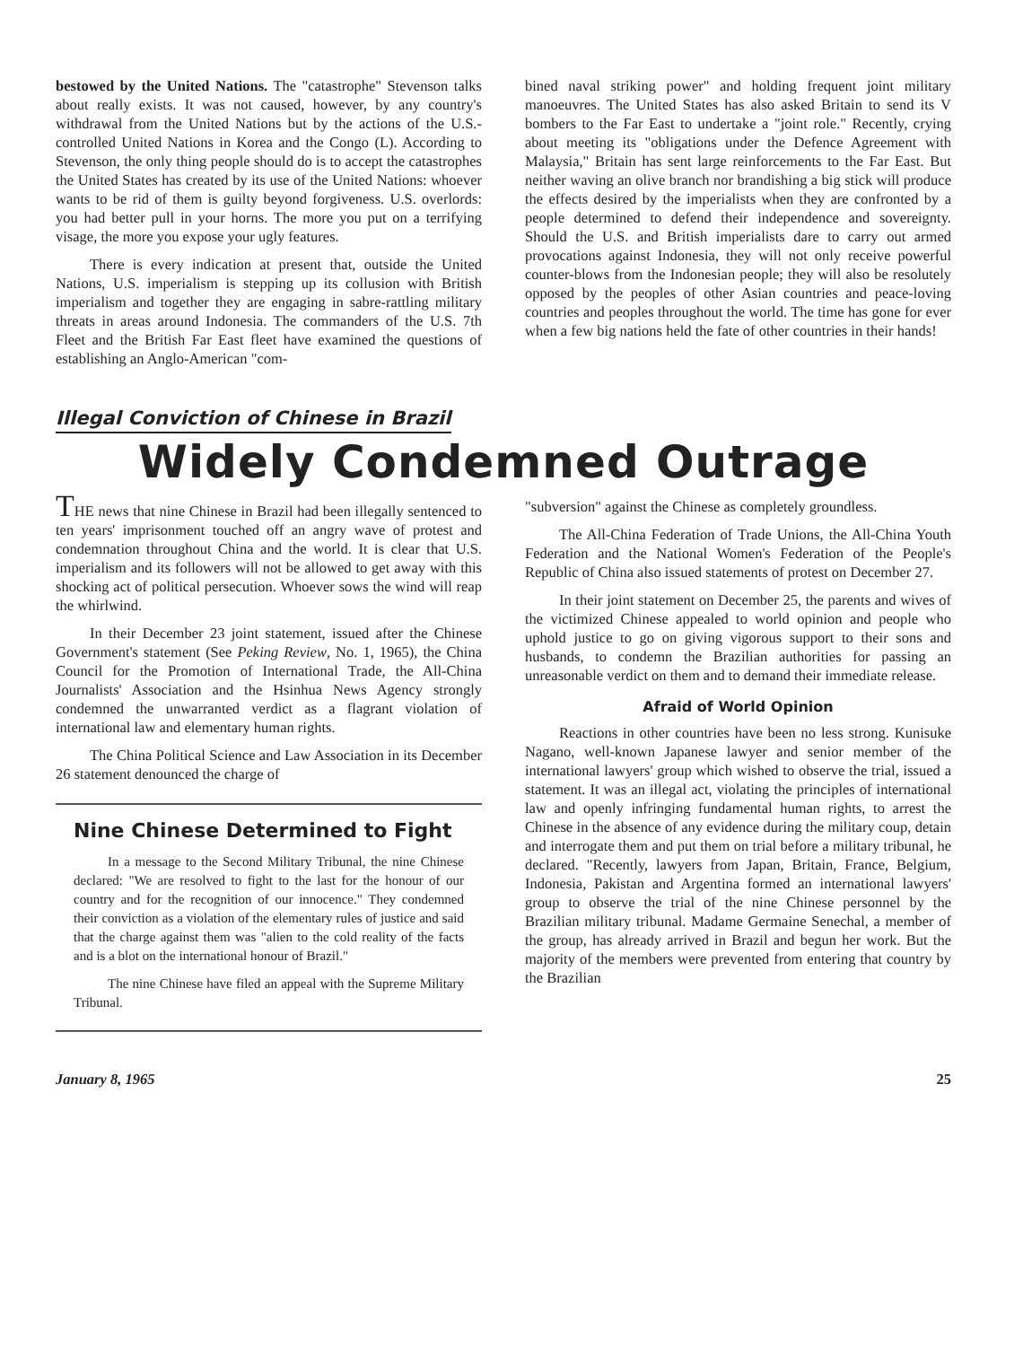bestowed by the United Nations. The "catastrophe" Stevenson talks about really exists. It was not caused, however, by any country's withdrawal from the United Nations but by the actions of the U.S.-controlled United Nations in Korea and the Congo (L). According to Stevenson, the only thing people should do is to accept the catastrophes the United States has created by its use of the United Nations: whoever wants to be rid of them is guilty beyond forgiveness. U.S. overlords: you had better pull in your horns. The more you put on a terrifying visage, the more you expose your ugly features.
There is every indication at present that, outside the United Nations, U.S. imperialism is stepping up its collusion with British imperialism and together they are engaging in sabre-rattling military threats in areas around Indonesia. The commanders of the U.S. 7th Fleet and the British Far East fleet have examined the questions of establishing an Anglo-American "com-
bined naval striking power" and holding frequent joint military manoeuvres. The United States has also asked Britain to send its V bombers to the Far East to undertake a "joint role." Recently, crying about meeting its "obligations under the Defence Agreement with Malaysia," Britain has sent large reinforcements to the Far East. But neither waving an olive branch nor brandishing a big stick will produce the effects desired by the imperialists when they are confronted by a people determined to defend their independence and sovereignty. Should the U.S. and British imperialists dare to carry out armed provocations against Indonesia, they will not only receive powerful counter-blows from the Indonesian people; they will also be resolutely opposed by the peoples of other Asian countries and peace-loving countries and peoples throughout the world. The time has gone for ever when a few big nations held the fate of other countries in their hands!
Illegal Conviction of Chinese in Brazil
Widely Condemned Outrage
THE news that nine Chinese in Brazil had been illegally sentenced to ten years' imprisonment touched off an angry wave of protest and condemnation throughout China and the world. It is clear that U.S. imperialism and its followers will not be allowed to get away with this shocking act of political persecution. Whoever sows the wind will reap the whirlwind.
In their December 23 joint statement, issued after the Chinese Government's statement (See Peking Review, No. 1, 1965), the China Council for the Promotion of International Trade, the All-China Journalists' Association and the Hsinhua News Agency strongly condemned the unwarranted verdict as a flagrant violation of international law and elementary human rights.
The China Political Science and Law Association in its December 26 statement denounced the charge of
Nine Chinese Determined to Fight
In a message to the Second Military Tribunal, the nine Chinese declared: "We are resolved to fight to the last for the honour of our country and for the recognition of our innocence." They condemned their conviction as a violation of the elementary rules of justice and said that the charge against them was "alien to the cold reality of the facts and is a blot on the international honour of Brazil."
The nine Chinese have filed an appeal with the Supreme Military Tribunal.
"subversion" against the Chinese as completely groundless.
The All-China Federation of Trade Unions, the All-China Youth Federation and the National Women's Federation of the People's Republic of China also issued statements of protest on December 27.
In their joint statement on December 25, the parents and wives of the victimized Chinese appealed to world opinion and people who uphold justice to go on giving vigorous support to their sons and husbands, to condemn the Brazilian authorities for passing an unreasonable verdict on them and to demand their immediate release.
Afraid of World Opinion
Reactions in other countries have been no less strong. Kunisuke Nagano, well-known Japanese lawyer and senior member of the international lawyers' group which wished to observe the trial, issued a statement. It was an illegal act, violating the principles of international law and openly infringing fundamental human rights, to arrest the Chinese in the absence of any evidence during the military coup, detain and interrogate them and put them on trial before a military tribunal, he declared. "Recently, lawyers from Japan, Britain, France, Belgium, Indonesia, Pakistan and Argentina formed an international lawyers' group to observe the trial of the nine Chinese personnel by the Brazilian military tribunal. Madame Germaine Senechal, a member of the group, has already arrived in Brazil and begun her work. But the majority of the members were prevented from entering that country by the Brazilian
January 8, 1965 25